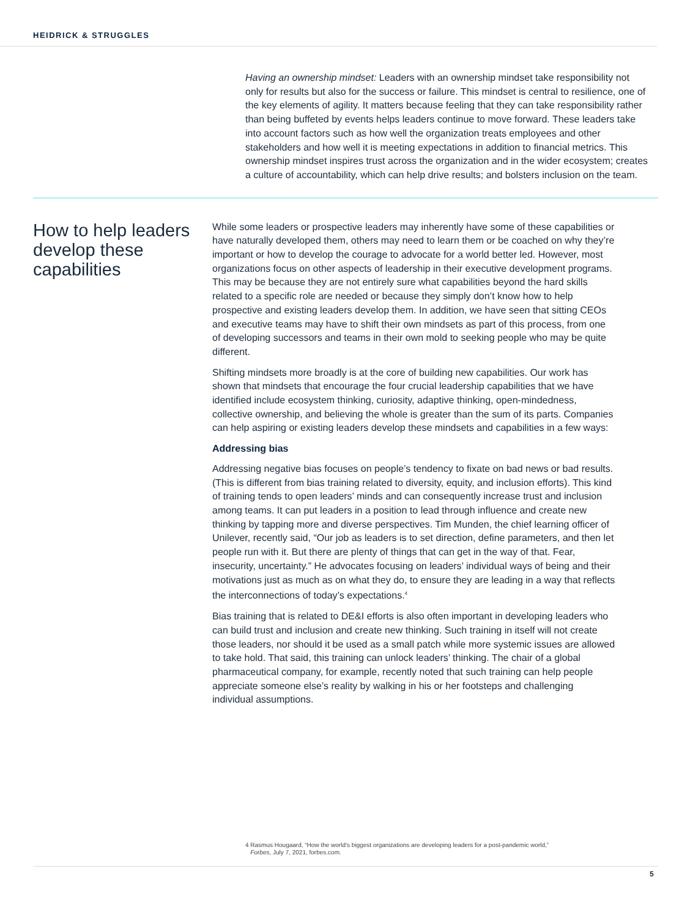HEIDRICK & STRUGGLES
Having an ownership mindset: Leaders with an ownership mindset take responsibility not only for results but also for the success or failure. This mindset is central to resilience, one of the key elements of agility. It matters because feeling that they can take responsibility rather than being buffeted by events helps leaders continue to move forward. These leaders take into account factors such as how well the organization treats employees and other stakeholders and how well it is meeting expectations in addition to financial metrics. This ownership mindset inspires trust across the organization and in the wider ecosystem; creates a culture of accountability, which can help drive results; and bolsters inclusion on the team.
How to help leaders develop these capabilities
While some leaders or prospective leaders may inherently have some of these capabilities or have naturally developed them, others may need to learn them or be coached on why they’re important or how to develop the courage to advocate for a world better led. However, most organizations focus on other aspects of leadership in their executive development programs. This may be because they are not entirely sure what capabilities beyond the hard skills related to a specific role are needed or because they simply don’t know how to help prospective and existing leaders develop them. In addition, we have seen that sitting CEOs and executive teams may have to shift their own mindsets as part of this process, from one of developing successors and teams in their own mold to seeking people who may be quite different.
Shifting mindsets more broadly is at the core of building new capabilities. Our work has shown that mindsets that encourage the four crucial leadership capabilities that we have identified include ecosystem thinking, curiosity, adaptive thinking, open-mindedness, collective ownership, and believing the whole is greater than the sum of its parts. Companies can help aspiring or existing leaders develop these mindsets and capabilities in a few ways:
Addressing bias
Addressing negative bias focuses on people’s tendency to fixate on bad news or bad results. (This is different from bias training related to diversity, equity, and inclusion efforts). This kind of training tends to open leaders’ minds and can consequently increase trust and inclusion among teams. It can put leaders in a position to lead through influence and create new thinking by tapping more and diverse perspectives. Tim Munden, the chief learning officer of Unilever, recently said, “Our job as leaders is to set direction, define parameters, and then let people run with it. But there are plenty of things that can get in the way of that. Fear, insecurity, uncertainty.” He advocates focusing on leaders’ individual ways of being and their motivations just as much as on what they do, to ensure they are leading in a way that reflects the interconnections of today’s expectations.<sup>4</sup>
Bias training that is related to DE&I efforts is also often important in developing leaders who can build trust and inclusion and create new thinking. Such training in itself will not create those leaders, nor should it be used as a small patch while more systemic issues are allowed to take hold. That said, this training can unlock leaders’ thinking. The chair of a global pharmaceutical company, for example, recently noted that such training can help people appreciate someone else’s reality by walking in his or her footsteps and challenging individual assumptions.
4 Rasmus Hougaard, “How the world’s biggest organizations are developing leaders for a post-pandemic world,”
Forbes, July 7, 2021, forbes.com.
5